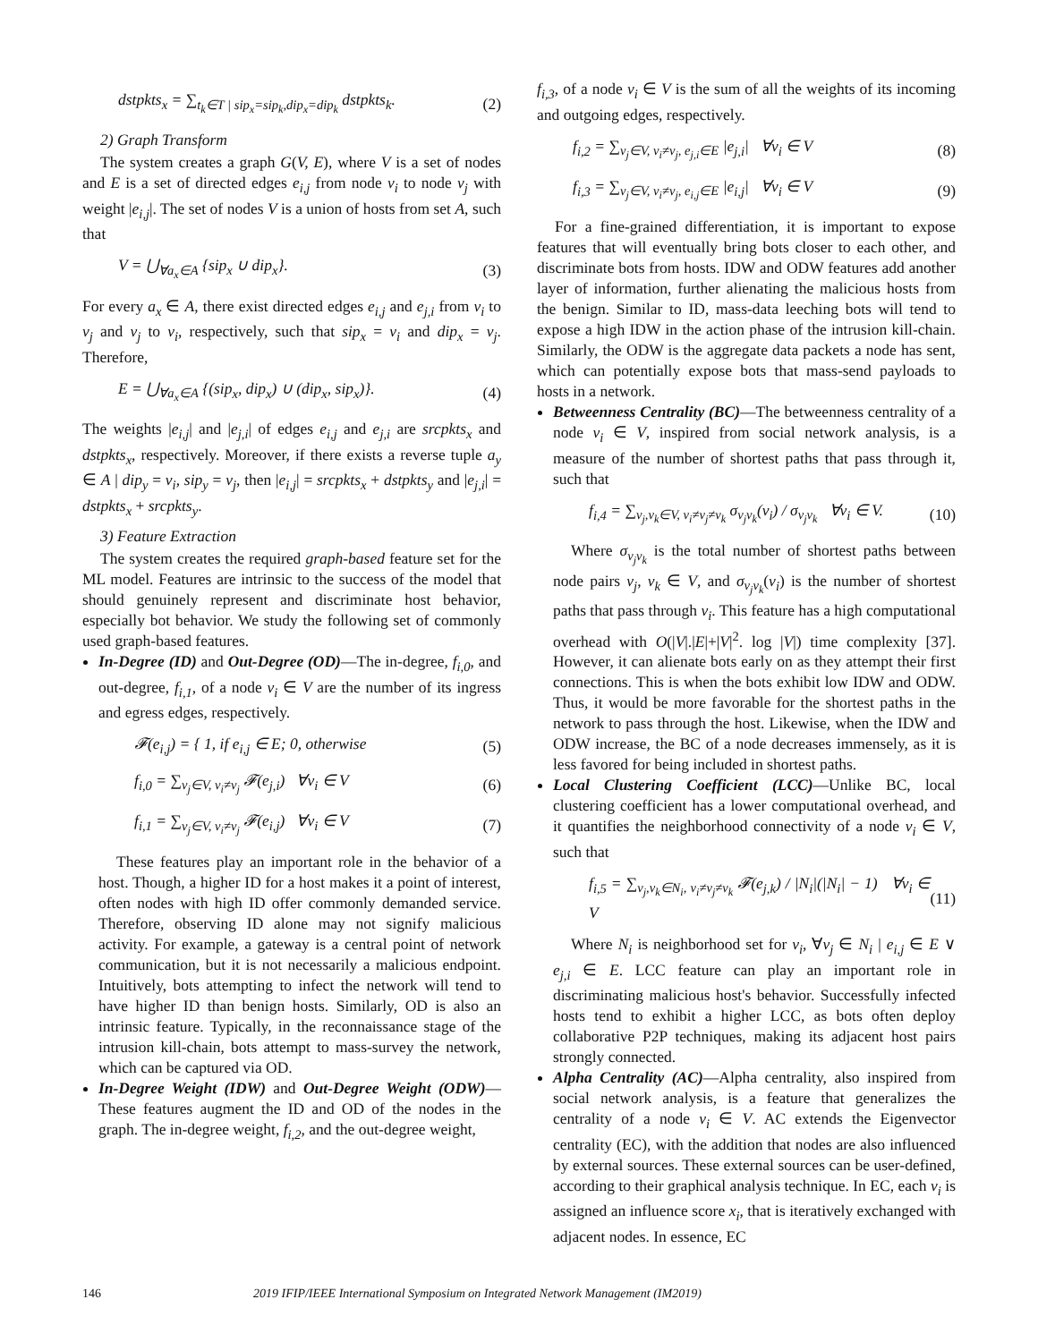dstpkts<sub>x</sub> = ∑<sub>t<sub>k</sub>∈T | sip<sub>x</sub>=sip<sub>k</sub>,dip<sub>x</sub>=dip<sub>k</sub></sub> dstpkts<sub>k</sub>. (2)
2) Graph Transform
The system creates a graph G(V, E), where V is a set of nodes and E is a set of directed edges e<sub>i,j</sub> from node v<sub>i</sub> to node v<sub>j</sub> with weight |e<sub>i,j</sub>|. The set of nodes V is a union of hosts from set A, such that
V = ⋃<sub>∀a<sub>x</sub>∈A</sub> {sip<sub>x</sub> ∪ dip<sub>x</sub>}. (3)
For every a<sub>x</sub> ∈ A, there exist directed edges e<sub>i,j</sub> and e<sub>j,i</sub> from v<sub>i</sub> to v<sub>j</sub> and v<sub>j</sub> to v<sub>i</sub>, respectively, such that sip<sub>x</sub> = v<sub>i</sub> and dip<sub>x</sub> = v<sub>j</sub>. Therefore,
E = ⋃<sub>∀a<sub>x</sub>∈A</sub> {(sip<sub>x</sub>, dip<sub>x</sub>) ∪ (dip<sub>x</sub>, sip<sub>x</sub>)}. (4)
The weights |e<sub>i,j</sub>| and |e<sub>j,i</sub>| of edges e<sub>i,j</sub> and e<sub>j,i</sub> are srcpkts<sub>x</sub> and dstpkts<sub>x</sub>, respectively. Moreover, if there exists a reverse tuple a<sub>y</sub> ∈ A | dip<sub>y</sub> = v<sub>i</sub>, sip<sub>y</sub> = v<sub>j</sub>, then |e<sub>i,j</sub>| = srcpkts<sub>x</sub> + dstpkts<sub>y</sub> and |e<sub>j,i</sub>| = dstpkts<sub>x</sub> + srcpkts<sub>y</sub>.
3) Feature Extraction
The system creates the required graph-based feature set for the ML model. Features are intrinsic to the success of the model that should genuinely represent and discriminate host behavior, especially bot behavior. We study the following set of commonly used graph-based features.
In-Degree (ID) and Out-Degree (OD)—The in-degree, f<sub>i,0</sub>, and out-degree, f<sub>i,1</sub>, of a node v<sub>i</sub> ∈ V are the number of its ingress and egress edges, respectively.
𝓕(e<sub>i,j</sub>) = { 1, if e<sub>i,j</sub> ∈ E; 0, otherwise (5)
f<sub>i,0</sub> = ∑<sub>v<sub>j</sub>∈V, v<sub>i</sub>≠v<sub>j</sub></sub> 𝓕(e<sub>j,i</sub>) ∀v<sub>i</sub> ∈ V (6)
f<sub>i,1</sub> = ∑<sub>v<sub>j</sub>∈V, v<sub>i</sub>≠v<sub>j</sub></sub> 𝓕(e<sub>i,j</sub>) ∀v<sub>i</sub> ∈ V (7)
These features play an important role in the behavior of a host. Though, a higher ID for a host makes it a point of interest, often nodes with high ID offer commonly demanded service. Therefore, observing ID alone may not signify malicious activity. For example, a gateway is a central point of network communication, but it is not necessarily a malicious endpoint. Intuitively, bots attempting to infect the network will tend to have higher ID than benign hosts. Similarly, OD is also an intrinsic feature. Typically, in the reconnaissance stage of the intrusion kill-chain, bots attempt to mass-survey the network, which can be captured via OD.
In-Degree Weight (IDW) and Out-Degree Weight (ODW)—These features augment the ID and OD of the nodes in the graph. The in-degree weight, f<sub>i,2</sub>, and the out-degree weight,
f<sub>i,3</sub>, of a node v<sub>i</sub> ∈ V is the sum of all the weights of its incoming and outgoing edges, respectively.
f<sub>i,2</sub> = ∑<sub>v<sub>j</sub>∈V, v<sub>i</sub>≠v<sub>j</sub>, e<sub>j,i</sub>∈E</sub> |e<sub>j,i</sub>| ∀v<sub>i</sub> ∈ V (8)
f<sub>i,3</sub> = ∑<sub>v<sub>j</sub>∈V, v<sub>i</sub>≠v<sub>j</sub>, e<sub>i,j</sub>∈E</sub> |e<sub>i,j</sub>| ∀v<sub>i</sub> ∈ V (9)
For a fine-grained differentiation, it is important to expose features that will eventually bring bots closer to each other, and discriminate bots from hosts. IDW and ODW features add another layer of information, further alienating the malicious hosts from the benign. Similar to ID, mass-data leeching bots will tend to expose a high IDW in the action phase of the intrusion kill-chain. Similarly, the ODW is the aggregate data packets a node has sent, which can potentially expose bots that mass-send payloads to hosts in a network.
Betweenness Centrality (BC)—The betweenness centrality of a node v<sub>i</sub> ∈ V, inspired from social network analysis, is a measure of the number of shortest paths that pass through it, such that
f<sub>i,4</sub> = ∑<sub>v<sub>j</sub>,v<sub>k</sub>∈V, v<sub>i</sub>≠v<sub>j</sub>≠v<sub>k</sub></sub> σ<sub>v<sub>j</sub>v<sub>k</sub></sub>(v<sub>i</sub>) / σ<sub>v<sub>j</sub>v<sub>k</sub></sub> ∀v<sub>i</sub> ∈ V. (10)
Where σ<sub>v<sub>j</sub>v<sub>k</sub></sub> is the total number of shortest paths between node pairs v<sub>j</sub>, v<sub>k</sub> ∈ V, and σ<sub>v<sub>j</sub>v<sub>k</sub></sub>(v<sub>i</sub>) is the number of shortest paths that pass through v<sub>i</sub>. This feature has a high computational overhead with O(|V|.|E|+|V|<sup>2</sup>. log |V|) time complexity [37]. However, it can alienate bots early on as they attempt their first connections. This is when the bots exhibit low IDW and ODW. Thus, it would be more favorable for the shortest paths in the network to pass through the host. Likewise, when the IDW and ODW increase, the BC of a node decreases immensely, as it is less favored for being included in shortest paths.
Local Clustering Coefficient (LCC)—Unlike BC, local clustering coefficient has a lower computational overhead, and it quantifies the neighborhood connectivity of a node v<sub>i</sub> ∈ V, such that
f<sub>i,5</sub> = ∑<sub>v<sub>j</sub>,v<sub>k</sub>∈N<sub>i</sub>, v<sub>i</sub>≠v<sub>j</sub>≠v<sub>k</sub></sub> 𝓕(e<sub>j,k</sub>) / |N<sub>i</sub>|(|N<sub>i</sub>| − 1) ∀v<sub>i</sub> ∈ V (11)
Where N<sub>i</sub> is neighborhood set for v<sub>i</sub>, ∀v<sub>j</sub> ∈ N<sub>i</sub> | e<sub>i,j</sub> ∈ E ∨ e<sub>j,i</sub> ∈ E. LCC feature can play an important role in discriminating malicious host's behavior. Successfully infected hosts tend to exhibit a higher LCC, as bots often deploy collaborative P2P techniques, making its adjacent host pairs strongly connected.
Alpha Centrality (AC)—Alpha centrality, also inspired from social network analysis, is a feature that generalizes the centrality of a node v<sub>i</sub> ∈ V. AC extends the Eigenvector centrality (EC), with the addition that nodes are also influenced by external sources. These external sources can be user-defined, according to their graphical analysis technique. In EC, each v<sub>i</sub> is assigned an influence score x<sub>i</sub>, that is iteratively exchanged with adjacent nodes. In essence, EC
146 2019 IFIP/IEEE International Symposium on Integrated Network Management (IM2019)